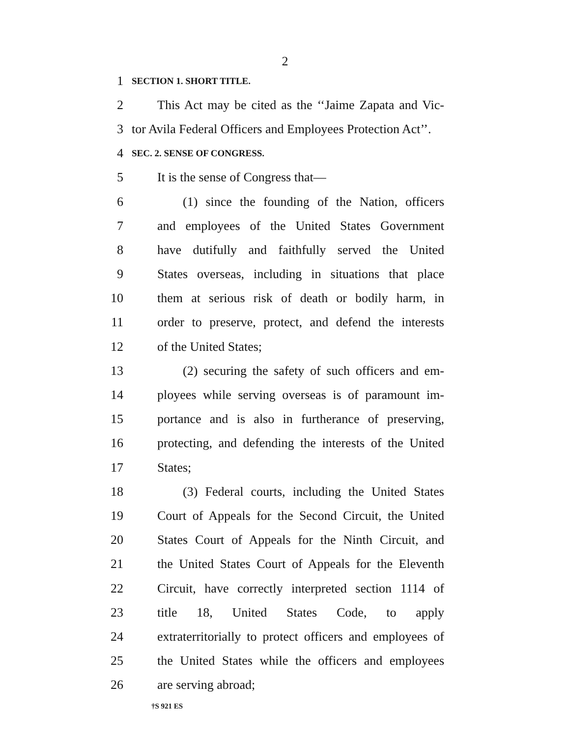2
1 SECTION 1. SHORT TITLE.
2 This Act may be cited as the ‘‘Jaime Zapata and Vic-
3 tor Avila Federal Officers and Employees Protection Act’’.
4 SEC. 2. SENSE OF CONGRESS.
5 It is the sense of Congress that—
6 (1) since the founding of the Nation, officers
7 and employees of the United States Government
8 have dutifully and faithfully served the United
9 States overseas, including in situations that place
10 them at serious risk of death or bodily harm, in
11 order to preserve, protect, and defend the interests
12 of the United States;
13 (2) securing the safety of such officers and em-
14 ployees while serving overseas is of paramount im-
15 portance and is also in furtherance of preserving,
16 protecting, and defending the interests of the United
17 States;
18 (3) Federal courts, including the United States
19 Court of Appeals for the Second Circuit, the United
20 States Court of Appeals for the Ninth Circuit, and
21 the United States Court of Appeals for the Eleventh
22 Circuit, have correctly interpreted section 1114 of
23 title 18, United States Code, to apply
24 extraterritorially to protect officers and employees of
25 the United States while the officers and employees
26 are serving abroad;
†S 921 ES